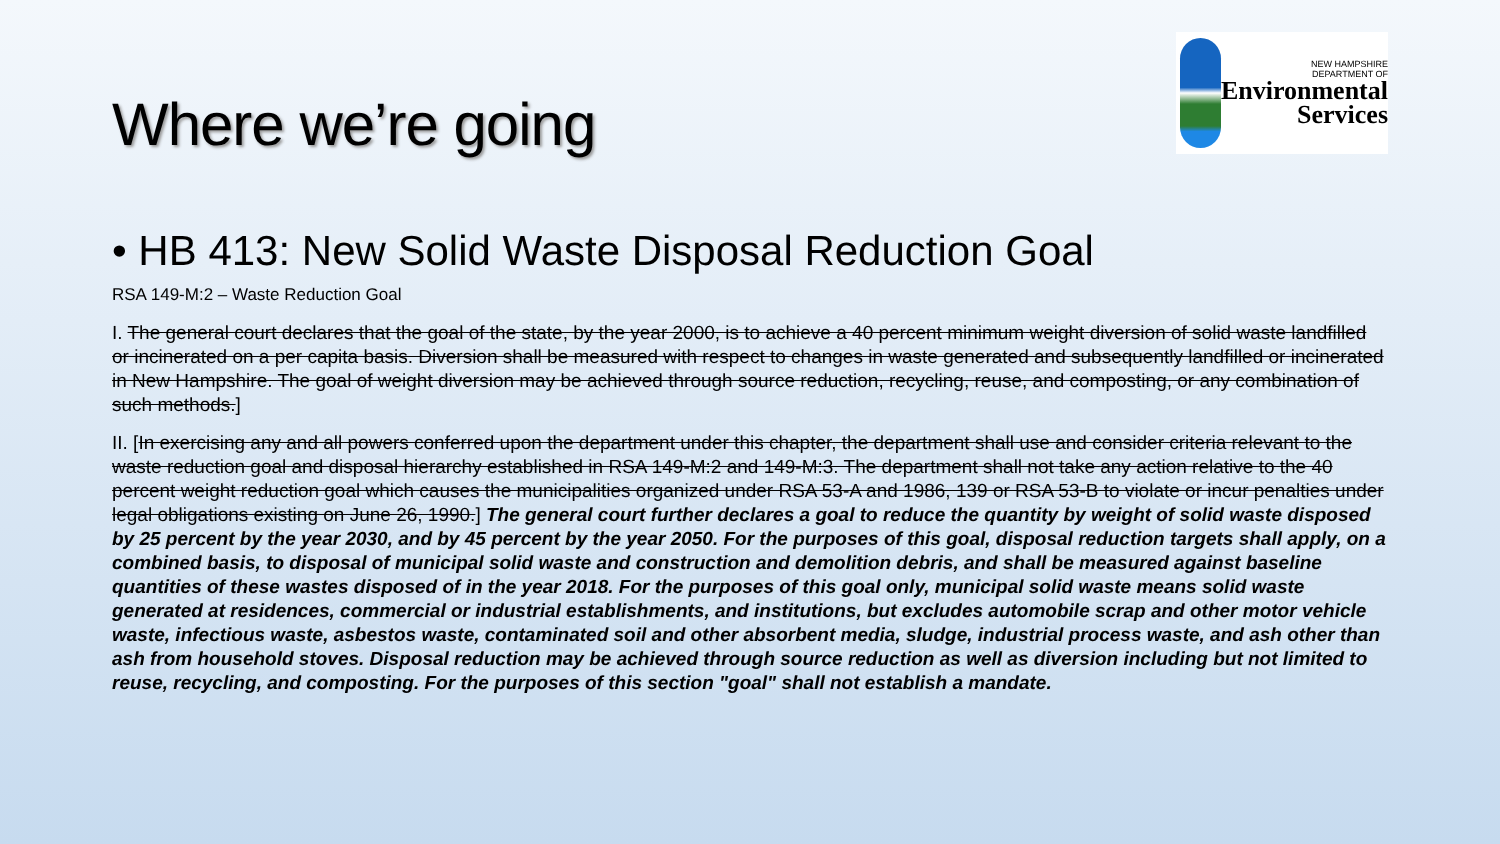Where we’re going
NEW HAMPSHIRE
DEPARTMENT OF
Environmental
Services
• HB 413: New Solid Waste Disposal Reduction Goal
RSA 149-M:2 – Waste Reduction Goal
I. The general court declares that the goal of the state, by the year 2000, is to achieve a 40 percent minimum weight diversion of solid waste landfilled or incinerated on a per capita basis. Diversion shall be measured with respect to changes in waste generated and subsequently landfilled or incinerated in New Hampshire. The goal of weight diversion may be achieved through source reduction, recycling, reuse, and composting, or any combination of such methods.]
II. [In exercising any and all powers conferred upon the department under this chapter, the department shall use and consider criteria relevant to the waste reduction goal and disposal hierarchy established in RSA 149-M:2 and 149-M:3. The department shall not take any action relative to the 40 percent weight reduction goal which causes the municipalities organized under RSA 53-A and 1986, 139 or RSA 53-B to violate or incur penalties under legal obligations existing on June 26, 1990.] The general court further declares a goal to reduce the quantity by weight of solid waste disposed by 25 percent by the year 2030, and by 45 percent by the year 2050. For the purposes of this goal, disposal reduction targets shall apply, on a combined basis, to disposal of municipal solid waste and construction and demolition debris, and shall be measured against baseline quantities of these wastes disposed of in the year 2018. For the purposes of this goal only, municipal solid waste means solid waste generated at residences, commercial or industrial establishments, and institutions, but excludes automobile scrap and other motor vehicle waste, infectious waste, asbestos waste, contaminated soil and other absorbent media, sludge, industrial process waste, and ash other than ash from household stoves. Disposal reduction may be achieved through source reduction as well as diversion including but not limited to reuse, recycling, and composting. For the purposes of this section "goal" shall not establish a mandate.